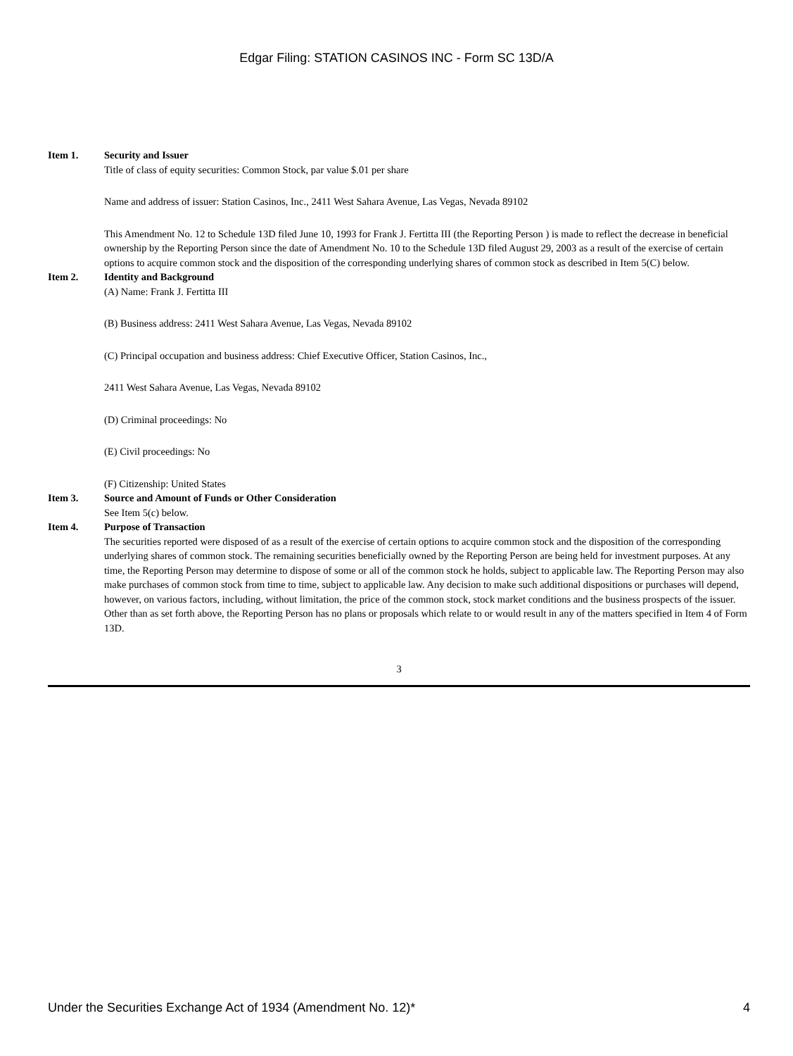Edgar Filing: STATION CASINOS INC - Form SC 13D/A
Item 1. Security and Issuer
Title of class of equity securities: Common Stock, par value $.01 per share
Name and address of issuer: Station Casinos, Inc., 2411 West Sahara Avenue, Las Vegas, Nevada 89102
This Amendment No. 12 to Schedule 13D filed June 10, 1993 for Frank J. Fertitta III (the Reporting Person ) is made to reflect the decrease in beneficial ownership by the Reporting Person since the date of Amendment No. 10 to the Schedule 13D filed August 29, 2003 as a result of the exercise of certain options to acquire common stock and the disposition of the corresponding underlying shares of common stock as described in Item 5(C) below.
Item 2. Identity and Background
(A) Name: Frank J. Fertitta III
(B) Business address: 2411 West Sahara Avenue, Las Vegas, Nevada 89102
(C) Principal occupation and business address: Chief Executive Officer, Station Casinos, Inc.,
2411 West Sahara Avenue, Las Vegas, Nevada 89102
(D) Criminal proceedings: No
(E) Civil proceedings: No
(F) Citizenship: United States
Item 3. Source and Amount of Funds or Other Consideration
See Item 5(c) below.
Item 4. Purpose of Transaction
The securities reported were disposed of as a result of the exercise of certain options to acquire common stock and the disposition of the corresponding underlying shares of common stock. The remaining securities beneficially owned by the Reporting Person are being held for investment purposes. At any time, the Reporting Person may determine to dispose of some or all of the common stock he holds, subject to applicable law. The Reporting Person may also make purchases of common stock from time to time, subject to applicable law. Any decision to make such additional dispositions or purchases will depend, however, on various factors, including, without limitation, the price of the common stock, stock market conditions and the business prospects of the issuer. Other than as set forth above, the Reporting Person has no plans or proposals which relate to or would result in any of the matters specified in Item 4 of Form 13D.
3
Under the Securities Exchange Act of 1934 (Amendment No. 12)* 4